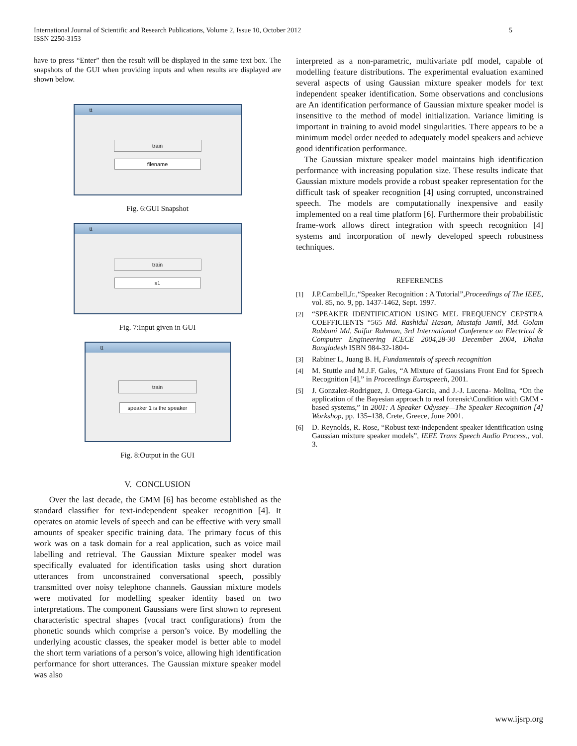International Journal of Scientific and Research Publications, Volume 2, Issue 10, October 2012
ISSN 2250-3153 5
have to press “Enter” then the result will be displayed in the same text box. The snapshots of the GUI when providing inputs and when results are displayed are shown below.
tt
train
filename
Fig. 6:GUI Snapshot
tt
train
s1
Fig. 7:Input given in GUI
tt
train
speaker 1 is the speaker
Fig. 8:Output in the GUI
V. CONCLUSION
Over the last decade, the GMM [6] has become established as the standard classifier for text-independent speaker recognition [4]. It operates on atomic levels of speech and can be effective with very small amounts of speaker specific training data. The primary focus of this work was on a task domain for a real application, such as voice mail labelling and retrieval. The Gaussian Mixture speaker model was specifically evaluated for identification tasks using short duration utterances from unconstrained conversational speech, possibly transmitted over noisy telephone channels. Gaussian mixture models were motivated for modelling speaker identity based on two interpretations. The component Gaussians were first shown to represent characteristic spectral shapes (vocal tract configurations) from the phonetic sounds which comprise a person’s voice. By modelling the underlying acoustic classes, the speaker model is better able to model the short term variations of a person’s voice, allowing high identification performance for short utterances. The Gaussian mixture speaker model was also
interpreted as a non-parametric, multivariate pdf model, capable of modelling feature distributions. The experimental evaluation examined several aspects of using Gaussian mixture speaker models for text independent speaker identification. Some observations and conclusions are An identification performance of Gaussian mixture speaker model is insensitive to the method of model initialization. Variance limiting is important in training to avoid model singularities. There appears to be a minimum model order needed to adequately model speakers and achieve good identification performance.
The Gaussian mixture speaker model maintains high identification performance with increasing population size. These results indicate that Gaussian mixture models provide a robust speaker representation for the difficult task of speaker recognition [4] using corrupted, unconstrained speech. The models are computationally inexpensive and easily implemented on a real time platform [6]. Furthermore their probabilistic frame-work allows direct integration with speech recognition [4] systems and incorporation of newly developed speech robustness techniques.
REFERENCES
[1] J.P.Cambell,Jr.,“Speaker Recognition : A Tutorial”,Proceedings of The IEEE, vol. 85, no. 9, pp. 1437-1462, Sept. 1997.
[2] “SPEAKER IDENTIFICATION USING MEL FREQUENCY CEPSTRA COEFFICIENTS “565 Md. Rashidul Hasan, Mustafa Jamil, Md. Golam Rabbani Md. Saifur Rahman, 3rd International Conference on Electrical & Computer Engineering ICECE 2004,28-30 December 2004, Dhaka Bangladesh ISBN 984-32-1804-
[3] Rabiner L, Juang B. H, Fundamentals of speech recognition
[4] M. Stuttle and M.J.F. Gales, “A Mixture of Gaussians Front End for Speech Recognition [4],” in Proceedings Eurospeech, 2001.
[5] J. Gonzalez-Rodriguez, J. Ortega-Garcia, and J.-J. Lucena- Molina, “On the application of the Bayesian approach to real forensic\Condition with GMM -based systems,” in 2001: A Speaker Odyssey—The Speaker Recognition [4] Workshop, pp. 135–138, Crete, Greece, June 2001.
[6] D. Reynolds, R. Rose, “Robust text-independent speaker identification using Gaussian mixture speaker models”, IEEE Trans Speech Audio Process., vol. 3.
www.ijsrp.org